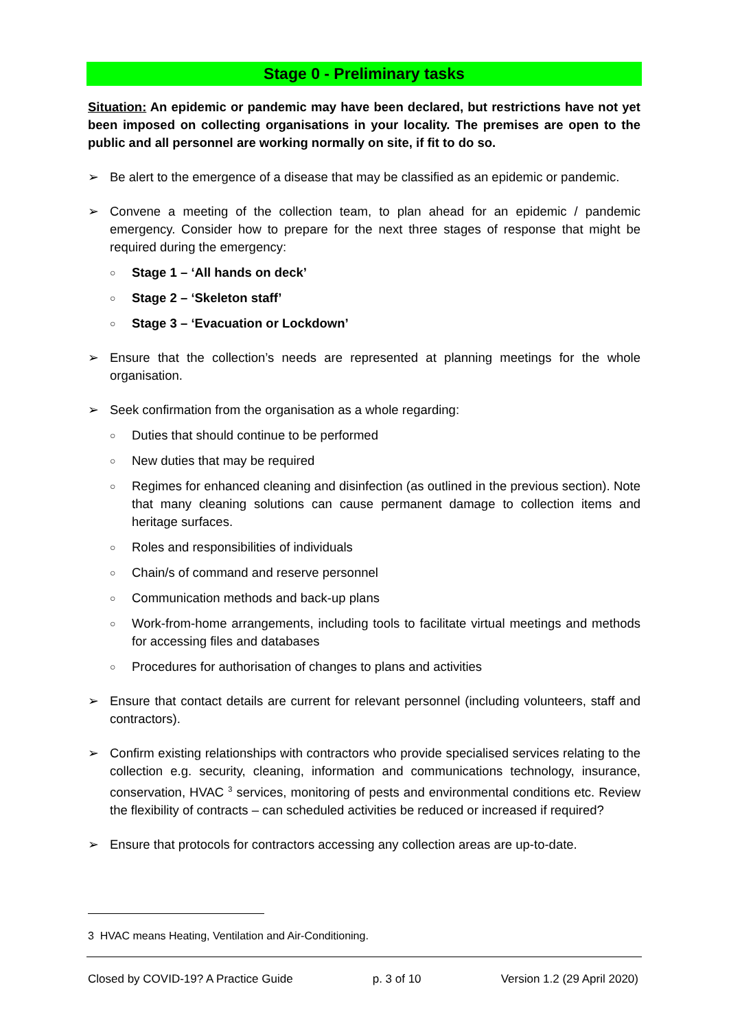Stage 0 - Preliminary tasks
Situation: An epidemic or pandemic may have been declared, but restrictions have not yet been imposed on collecting organisations in your locality. The premises are open to the public and all personnel are working normally on site, if fit to do so.
➢ Be alert to the emergence of a disease that may be classified as an epidemic or pandemic.
➢ Convene a meeting of the collection team, to plan ahead for an epidemic / pandemic emergency. Consider how to prepare for the next three stages of response that might be required during the emergency:
○ Stage 1 – ‘All hands on deck’
○ Stage 2 – ‘Skeleton staff’
○ Stage 3 – ‘Evacuation or Lockdown’
➢ Ensure that the collection’s needs are represented at planning meetings for the whole organisation.
➢ Seek confirmation from the organisation as a whole regarding:
○ Duties that should continue to be performed
○ New duties that may be required
○ Regimes for enhanced cleaning and disinfection (as outlined in the previous section). Note that many cleaning solutions can cause permanent damage to collection items and heritage surfaces.
○ Roles and responsibilities of individuals
○ Chain/s of command and reserve personnel
○ Communication methods and back-up plans
○ Work-from-home arrangements, including tools to facilitate virtual meetings and methods for accessing files and databases
○ Procedures for authorisation of changes to plans and activities
➢ Ensure that contact details are current for relevant personnel (including volunteers, staff and contractors).
➢ Confirm existing relationships with contractors who provide specialised services relating to the collection e.g. security, cleaning, information and communications technology, insurance, conservation, HVAC <sup>3</sup> services, monitoring of pests and environmental conditions etc. Review the flexibility of contracts – can scheduled activities be reduced or increased if required?
➢ Ensure that protocols for contractors accessing any collection areas are up-to-date.
3 HVAC means Heating, Ventilation and Air-Conditioning.
Closed by COVID-19? A Practice Guide p. 3 of 10 Version 1.2 (29 April 2020)